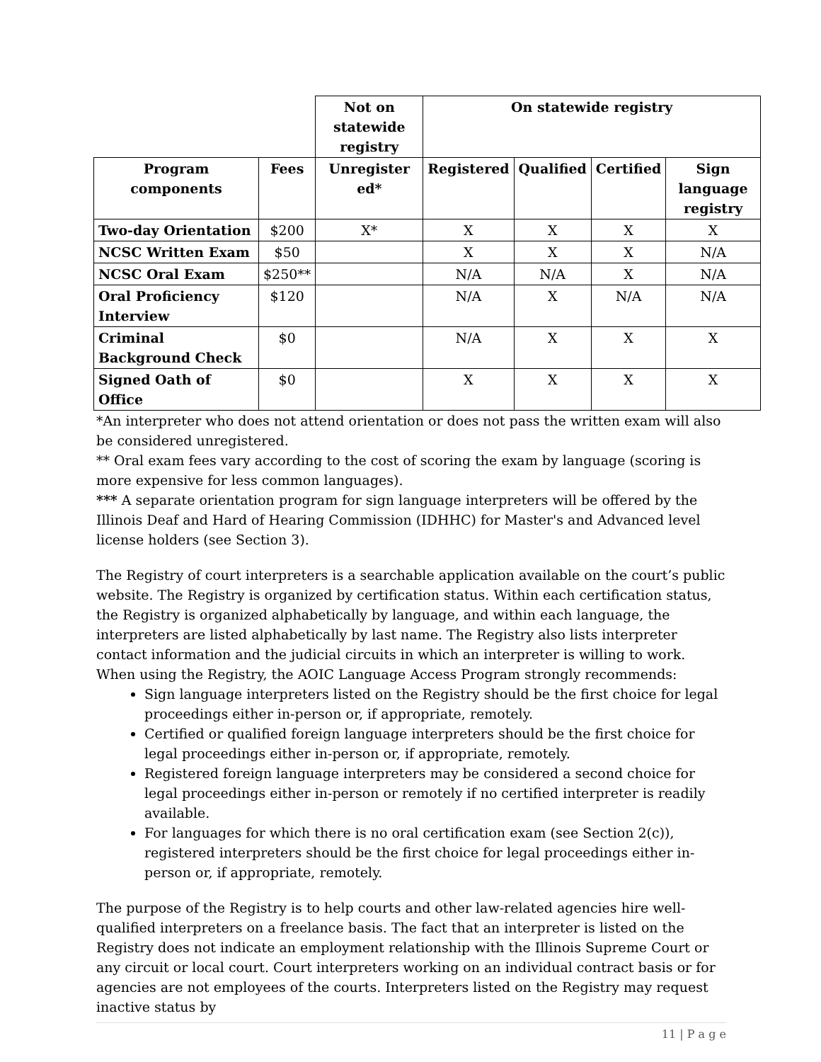| | | Not on statewide registry | On statewide registry | | | |
| Program components | Fees | Unregister ed* | Registered | Qualified | Certified | Sign language registry |
| Two-day Orientation | $200 | X* | X | X | X | X |
| NCSC Written Exam | $50 | | X | X | X | N/A |
| NCSC Oral Exam | $250** | | N/A | N/A | X | N/A |
| Oral Proficiency Interview | $120 | | N/A | X | N/A | N/A |
| Criminal Background Check | $0 | | N/A | X | X | X |
| Signed Oath of Office | $0 | | X | X | X | X |
*An interpreter who does not attend orientation or does not pass the written exam will also be considered unregistered.
** Oral exam fees vary according to the cost of scoring the exam by language (scoring is more expensive for less common languages).
*** A separate orientation program for sign language interpreters will be offered by the Illinois Deaf and Hard of Hearing Commission (IDHHC) for Master's and Advanced level license holders (see Section 3).
The Registry of court interpreters is a searchable application available on the court’s public website. The Registry is organized by certification status. Within each certification status, the Registry is organized alphabetically by language, and within each language, the interpreters are listed alphabetically by last name. The Registry also lists interpreter contact information and the judicial circuits in which an interpreter is willing to work. When using the Registry, the AOIC Language Access Program strongly recommends:
Sign language interpreters listed on the Registry should be the first choice for legal proceedings either in-person or, if appropriate, remotely.
Certified or qualified foreign language interpreters should be the first choice for legal proceedings either in-person or, if appropriate, remotely.
Registered foreign language interpreters may be considered a second choice for legal proceedings either in-person or remotely if no certified interpreter is readily available.
For languages for which there is no oral certification exam (see Section 2(c)), registered interpreters should be the first choice for legal proceedings either in-person or, if appropriate, remotely.
The purpose of the Registry is to help courts and other law-related agencies hire well-qualified interpreters on a freelance basis. The fact that an interpreter is listed on the Registry does not indicate an employment relationship with the Illinois Supreme Court or any circuit or local court. Court interpreters working on an individual contract basis or for agencies are not employees of the courts. Interpreters listed on the Registry may request inactive status by
11 | P a g e